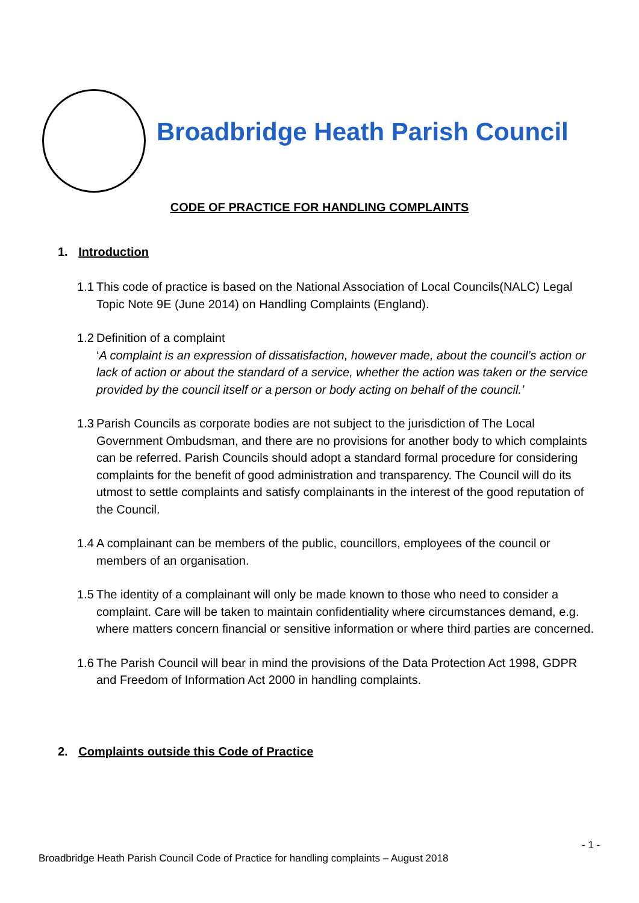Broadbridge Heath Parish Council
CODE OF PRACTICE FOR HANDLING COMPLAINTS
1. Introduction
1.1 This code of practice is based on the National Association of Local Councils(NALC) Legal Topic Note 9E (June 2014) on Handling Complaints (England).
1.2 Definition of a complaint
‘A complaint is an expression of dissatisfaction, however made, about the council’s action or lack of action or about the standard of a service, whether the action was taken or the service provided by the council itself or a person or body acting on behalf of the council.’
1.3 Parish Councils as corporate bodies are not subject to the jurisdiction of The Local Government Ombudsman, and there are no provisions for another body to which complaints can be referred. Parish Councils should adopt a standard formal procedure for considering complaints for the benefit of good administration and transparency. The Council will do its utmost to settle complaints and satisfy complainants in the interest of the good reputation of the Council.
1.4 A complainant can be members of the public, councillors, employees of the council or members of an organisation.
1.5 The identity of a complainant will only be made known to those who need to consider a complaint. Care will be taken to maintain confidentiality where circumstances demand, e.g. where matters concern financial or sensitive information or where third parties are concerned.
1.6 The Parish Council will bear in mind the provisions of the Data Protection Act 1998, GDPR and Freedom of Information Act 2000 in handling complaints.
2. Complaints outside this Code of Practice
- 1 -
Broadbridge Heath Parish Council Code of Practice for handling complaints – August 2018